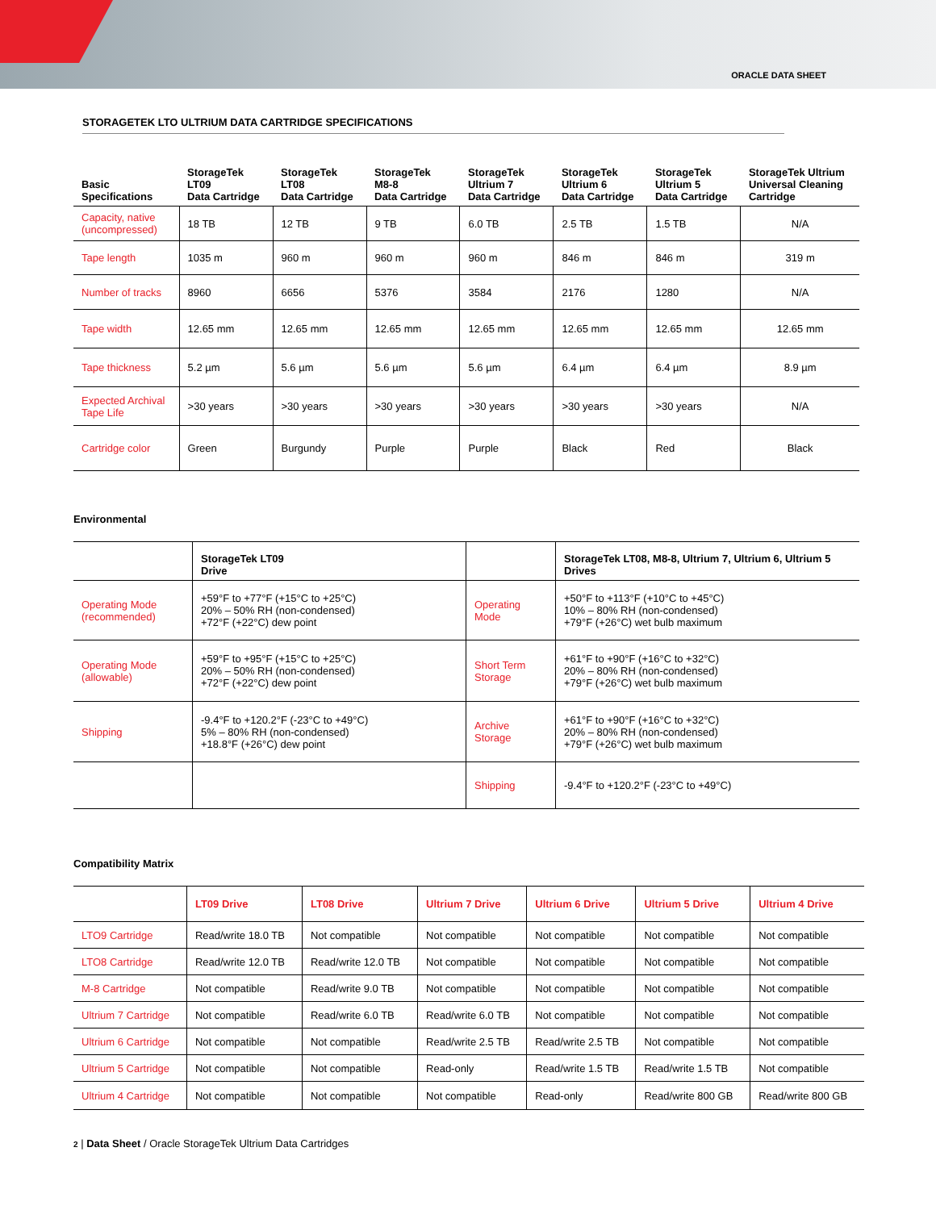ORACLE DATA SHEET
STORAGETEK LTO ULTRIUM DATA CARTRIDGE SPECIFICATIONS
| Basic Specifications | StorageTek LT09 Data Cartridge | StorageTek LT08 Data Cartridge | StorageTek M8-8 Data Cartridge | StorageTek Ultrium 7 Data Cartridge | StorageTek Ultrium 6 Data Cartridge | StorageTek Ultrium 5 Data Cartridge | StorageTek Ultrium Universal Cleaning Cartridge |
| --- | --- | --- | --- | --- | --- | --- | --- |
| Capacity, native (uncompressed) | 18 TB | 12 TB | 9 TB | 6.0 TB | 2.5 TB | 1.5 TB | N/A |
| Tape length | 1035 m | 960 m | 960 m | 960 m | 846 m | 846 m | 319 m |
| Number of tracks | 8960 | 6656 | 5376 | 3584 | 2176 | 1280 | N/A |
| Tape width | 12.65 mm | 12.65 mm | 12.65 mm | 12.65 mm | 12.65 mm | 12.65 mm | 12.65 mm |
| Tape thickness | 5.2 µm | 5.6 µm | 5.6 µm | 5.6 µm | 6.4 µm | 6.4 µm | 8.9 µm |
| Expected Archival Tape Life | >30 years | >30 years | >30 years | >30 years | >30 years | >30 years | N/A |
| Cartridge color | Green | Burgundy | Purple | Purple | Black | Red | Black |
Environmental
| | StorageTek LT09 Drive | | StorageTek LT08, M8-8, Ultrium 7, Ultrium 6, Ultrium 5 Drives |
| --- | --- | --- | --- |
| Operating Mode (recommended) | +59°F to +77°F (+15°C to +25°C) 20% – 50% RH (non-condensed) +72°F (+22°C) dew point | Operating Mode | +50°F to +113°F (+10°C to +45°C) 10% – 80% RH (non-condensed) +79°F (+26°C) wet bulb maximum |
| Operating Mode (allowable) | +59°F to +95°F (+15°C to +25°C) 20% – 50% RH (non-condensed) +72°F (+22°C) dew point | Short Term Storage | +61°F to +90°F (+16°C to +32°C) 20% – 80% RH (non-condensed) +79°F (+26°C) wet bulb maximum |
| Shipping | -9.4°F to +120.2°F (-23°C to +49°C) 5% – 80% RH (non-condensed) +18.8°F (+26°C) dew point | Archive Storage | +61°F to +90°F (+16°C to +32°C) 20% – 80% RH (non-condensed) +79°F (+26°C) wet bulb maximum |
| | | Shipping | -9.4°F to +120.2°F (-23°C to +49°C) |
Compatibility Matrix
| | LT09 Drive | LT08 Drive | Ultrium 7 Drive | Ultrium 6 Drive | Ultrium 5 Drive | Ultrium 4 Drive |
| --- | --- | --- | --- | --- | --- | --- |
| LTO9 Cartridge | Read/write 18.0 TB | Not compatible | Not compatible | Not compatible | Not compatible | Not compatible |
| LTO8 Cartridge | Read/write 12.0 TB | Read/write 12.0 TB | Not compatible | Not compatible | Not compatible | Not compatible |
| M-8 Cartridge | Not compatible | Read/write 9.0 TB | Not compatible | Not compatible | Not compatible | Not compatible |
| Ultrium 7 Cartridge | Not compatible | Read/write 6.0 TB | Read/write 6.0 TB | Not compatible | Not compatible | Not compatible |
| Ultrium 6 Cartridge | Not compatible | Not compatible | Read/write 2.5 TB | Read/write 2.5 TB | Not compatible | Not compatible |
| Ultrium 5 Cartridge | Not compatible | Not compatible | Read-only | Read/write 1.5 TB | Read/write 1.5 TB | Not compatible |
| Ultrium 4 Cartridge | Not compatible | Not compatible | Not compatible | Read-only | Read/write 800 GB | Read/write 800 GB |
2 | Data Sheet / Oracle StorageTek Ultrium Data Cartridges